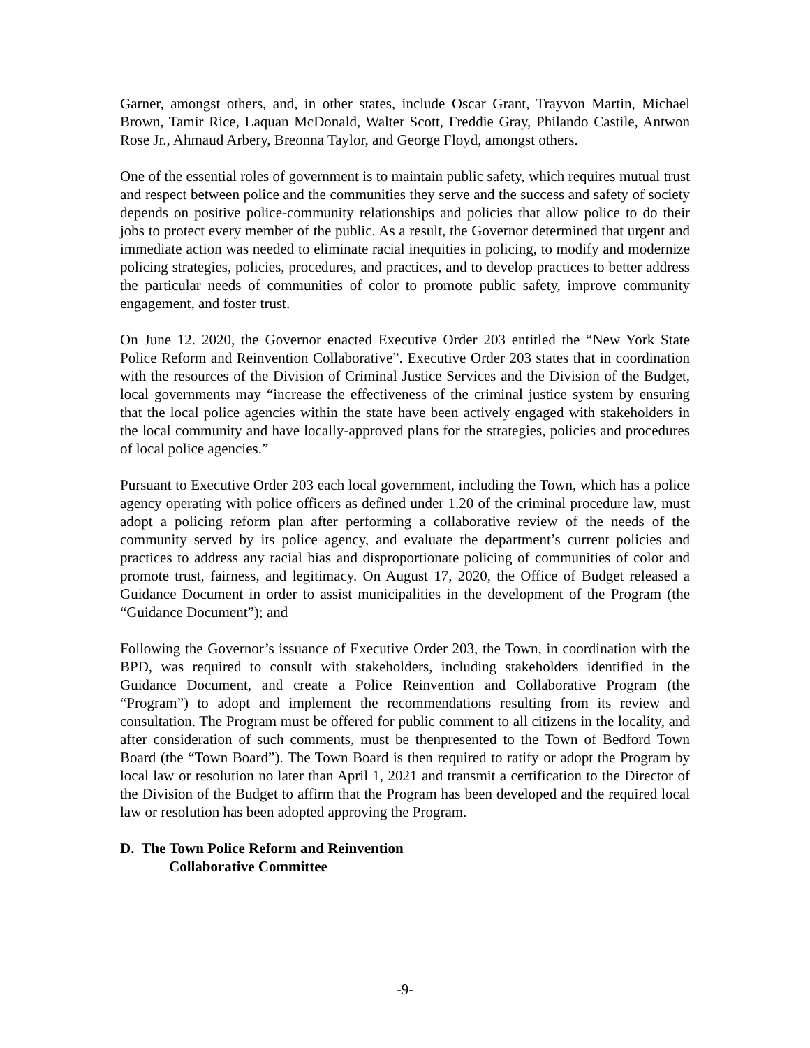Garner, amongst others, and, in other states, include Oscar Grant, Trayvon Martin, Michael Brown, Tamir Rice, Laquan McDonald, Walter Scott, Freddie Gray, Philando Castile, Antwon Rose Jr., Ahmaud Arbery, Breonna Taylor, and George Floyd, amongst others.
One of the essential roles of government is to maintain public safety, which requires mutual trust and respect between police and the communities they serve and the success and safety of society depends on positive police-community relationships and policies that allow police to do their jobs to protect every member of the public. As a result, the Governor determined that urgent and immediate action was needed to eliminate racial inequities in policing, to modify and modernize policing strategies, policies, procedures, and practices, and to develop practices to better address the particular needs of communities of color to promote public safety, improve community engagement, and foster trust.
On June 12. 2020, the Governor enacted Executive Order 203 entitled the “New York State Police Reform and Reinvention Collaborative”. Executive Order 203 states that in coordination with the resources of the Division of Criminal Justice Services and the Division of the Budget, local governments may “increase the effectiveness of the criminal justice system by ensuring that the local police agencies within the state have been actively engaged with stakeholders in the local community and have locally-approved plans for the strategies, policies and procedures of local police agencies.”
Pursuant to Executive Order 203 each local government, including the Town, which has a police agency operating with police officers as defined under 1.20 of the criminal procedure law, must adopt a policing reform plan after performing a collaborative review of the needs of the community served by its police agency, and evaluate the department’s current policies and practices to address any racial bias and disproportionate policing of communities of color and promote trust, fairness, and legitimacy. On August 17, 2020, the Office of Budget released a Guidance Document in order to assist municipalities in the development of the Program (the “Guidance Document”); and
Following the Governor’s issuance of Executive Order 203, the Town, in coordination with the BPD, was required to consult with stakeholders, including stakeholders identified in the Guidance Document, and create a Police Reinvention and Collaborative Program (the “Program”) to adopt and implement the recommendations resulting from its review and consultation. The Program must be offered for public comment to all citizens in the locality, and after consideration of such comments, must be thenpresented to the Town of Bedford Town Board (the “Town Board”). The Town Board is then required to ratify or adopt the Program by local law or resolution no later than April 1, 2021 and transmit a certification to the Director of the Division of the Budget to affirm that the Program has been developed and the required local law or resolution has been adopted approving the Program.
D. The Town Police Reform and Reinvention
Collaborative Committee
-9-